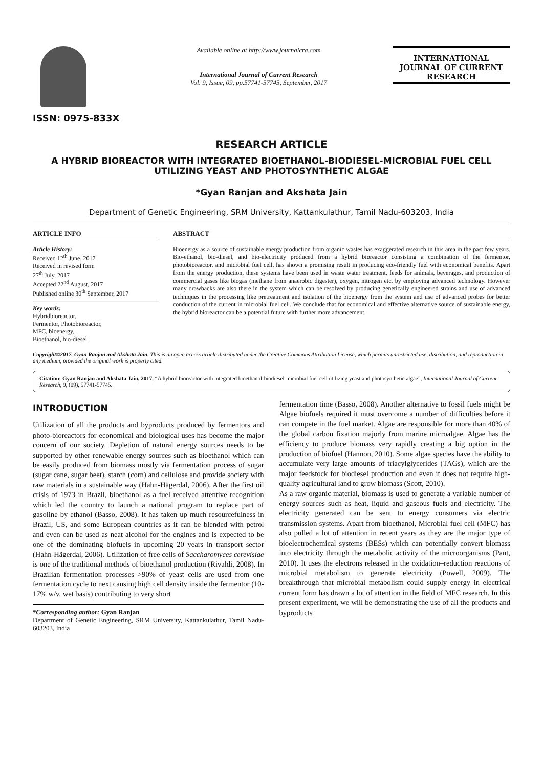ISSN: 0975-833X
Available online at http://www.journalcra.com
International Journal of Current Research
Vol. 9, Issue, 09, pp.57741-57745, September, 2017
INTERNATIONAL JOURNAL OF CURRENT RESEARCH
RESEARCH ARTICLE
A HYBRID BIOREACTOR WITH INTEGRATED BIOETHANOL-BIODIESEL-MICROBIAL FUEL CELL UTILIZING YEAST AND PHOTOSYNTHETIC ALGAE
*Gyan Ranjan and Akshata Jain
Department of Genetic Engineering, SRM University, Kattankulathur, Tamil Nadu-603203, India
ARTICLE INFO
Article History:
Received 12<sup>th</sup> June, 2017
Received in revised form
27<sup>th</sup> July, 2017
Accepted 22<sup>nd</sup> August, 2017
Published online 30<sup>th</sup> September, 2017
Key words:
Hybridbioreactor,
Fermentor, Photobioreactor,
MFC, bioenergy,
Bioethanol, bio-diesel.
ABSTRACT
Bioenergy as a source of sustainable energy production from organic wastes has exaggerated research in this area in the past few years. Bio-ethanol, bio-diesel, and bio-electricity produced from a hybrid bioreactor consisting a combination of the fermentor, photobioreactor, and microbial fuel cell, has shown a promising result in producing eco-friendly fuel with economical benefits. Apart from the energy production, these systems have been used in waste water treatment, feeds for animals, beverages, and production of commercial gases like biogas (methane from anaerobic digester), oxygen, nitrogen etc. by employing advanced technology. However many drawbacks are also there in the system which can be resolved by producing genetically engineered strains and use of advanced techniques in the processing like pretreatment and isolation of the bioenergy from the system and use of advanced probes for better conduction of the current in microbial fuel cell. We conclude that for economical and effective alternative source of sustainable energy, the hybrid bioreactor can be a potential future with further more advancement.
Copyright©2017, Gyan Ranjan and Akshata Jain. This is an open access article distributed under the Creative Commons Attribution License, which permits unrestricted use, distribution, and reproduction in any medium, provided the original work is properly cited.
Citation: Gyan Ranjan and Akshata Jain, 2017. “A hybrid bioreactor with integrated bioethanol-biodiesel-microbial fuel cell utilizing yeast and photosynthetic algae”, International Journal of Current Research, 9, (09), 57741-57745.
INTRODUCTION
Utilization of all the products and byproducts produced by fermentors and photo-bioreactors for economical and biological uses has become the major concern of our society. Depletion of natural energy sources needs to be supported by other renewable energy sources such as bioethanol which can be easily produced from biomass mostly via fermentation process of sugar (sugar cane, sugar beet), starch (corn) and cellulose and provide society with raw materials in a sustainable way (Hahn-Hägerdal, 2006). After the first oil crisis of 1973 in Brazil, bioethanol as a fuel received attentive recognition which led the country to launch a national program to replace part of gasoline by ethanol (Basso, 2008). It has taken up much resourcefulness in Brazil, US, and some European countries as it can be blended with petrol and even can be used as neat alcohol for the engines and is expected to be one of the dominating biofuels in upcoming 20 years in transport sector (Hahn-Hägerdal, 2006). Utilization of free cells of Saccharomyces cerevisiae is one of the traditional methods of bioethanol production (Rivaldi, 2008). In Brazilian fermentation processes >90% of yeast cells are used from one fermentation cycle to next causing high cell density inside the fermentor (10-17% w/v, wet basis) contributing to very short
*Corresponding author: Gyan Ranjan
Department of Genetic Engineering, SRM University, Kattankulathur, Tamil Nadu-603203, India
fermentation time (Basso, 2008). Another alternative to fossil fuels might be Algae biofuels required it must overcome a number of difficulties before it can compete in the fuel market. Algae are responsible for more than 40% of the global carbon fixation majorly from marine microalgae. Algae has the efficiency to produce biomass very rapidly creating a big option in the production of biofuel (Hannon, 2010). Some algae species have the ability to accumulate very large amounts of triacylglycerides (TAGs), which are the major feedstock for biodiesel production and even it does not require high-quality agricultural land to grow biomass (Scott, 2010).
As a raw organic material, biomass is used to generate a variable number of energy sources such as heat, liquid and gaseous fuels and electricity. The electricity generated can be sent to energy consumers via electric transmission systems. Apart from bioethanol, Microbial fuel cell (MFC) has also pulled a lot of attention in recent years as they are the major type of bioelectrochemical systems (BESs) which can potentially convert biomass into electricity through the metabolic activity of the microorganisms (Pant, 2010). It uses the electrons released in the oxidation–reduction reactions of microbial metabolism to generate electricity (Powell, 2009). The breakthrough that microbial metabolism could supply energy in electrical current form has drawn a lot of attention in the field of MFC research. In this present experiment, we will be demonstrating the use of all the products and byproducts